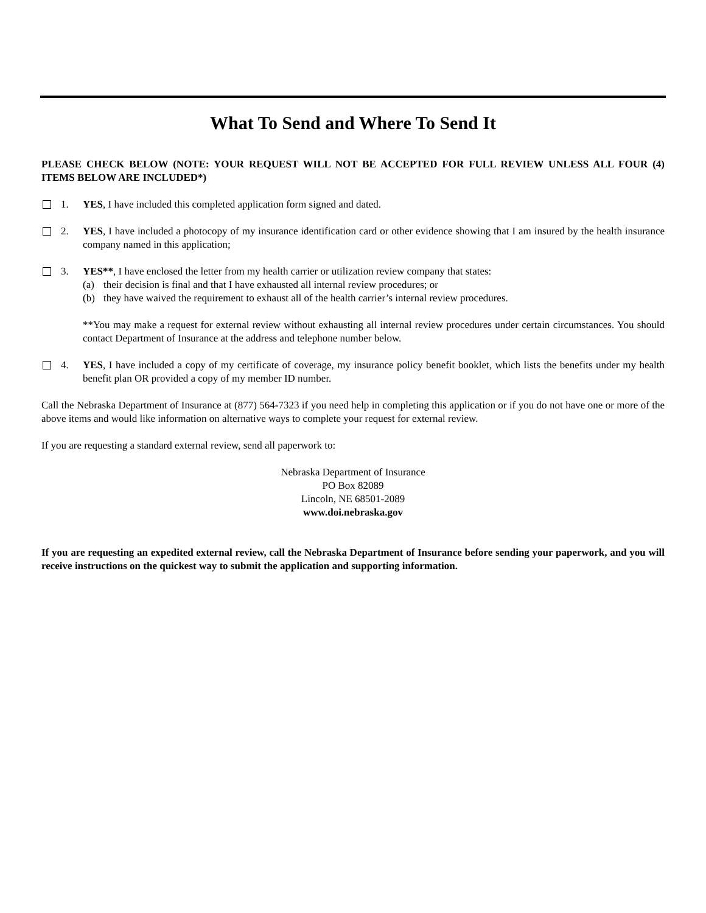What To Send and Where To Send It
PLEASE CHECK BELOW (NOTE: YOUR REQUEST WILL NOT BE ACCEPTED FOR FULL REVIEW UNLESS ALL FOUR (4) ITEMS BELOW ARE INCLUDED*)
1. YES, I have included this completed application form signed and dated.
2. YES, I have included a photocopy of my insurance identification card or other evidence showing that I am insured by the health insurance company named in this application;
3. YES**, I have enclosed the letter from my health carrier or utilization review company that states:
(a) their decision is final and that I have exhausted all internal review procedures; or
(b) they have waived the requirement to exhaust all of the health carrier’s internal review procedures.
**You may make a request for external review without exhausting all internal review procedures under certain circumstances. You should contact Department of Insurance at the address and telephone number below.
4. YES, I have included a copy of my certificate of coverage, my insurance policy benefit booklet, which lists the benefits under my health benefit plan OR provided a copy of my member ID number.
Call the Nebraska Department of Insurance at (877) 564-7323 if you need help in completing this application or if you do not have one or more of the above items and would like information on alternative ways to complete your request for external review.
If you are requesting a standard external review, send all paperwork to:
Nebraska Department of Insurance
PO Box 82089
Lincoln, NE 68501-2089
www.doi.nebraska.gov
If you are requesting an expedited external review, call the Nebraska Department of Insurance before sending your paperwork, and you will receive instructions on the quickest way to submit the application and supporting information.